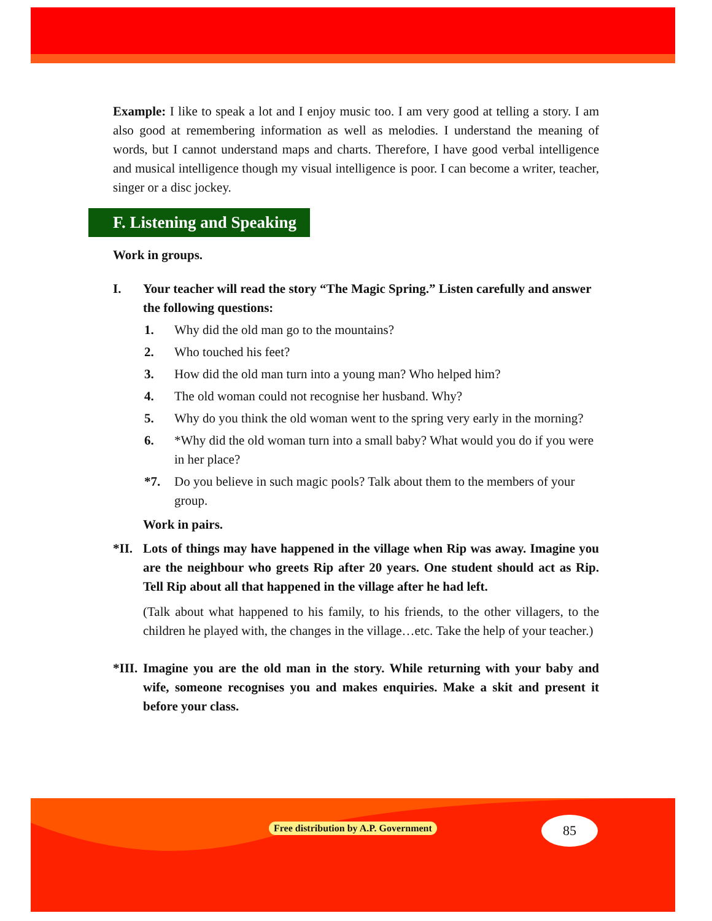Example: I like to speak a lot and I enjoy music too. I am very good at telling a story. I am also good at remembering information as well as melodies. I understand the meaning of words, but I cannot understand maps and charts. Therefore, I have good verbal intelligence and musical intelligence though my visual intelligence is poor. I can become a writer, teacher, singer or a disc jockey.
F. Listening and Speaking
Work in groups.
I. Your teacher will read the story “The Magic Spring.” Listen carefully and answer the following questions:
1. Why did the old man go to the mountains?
2. Who touched his feet?
3. How did the old man turn into a young man? Who helped him?
4. The old woman could not recognise her husband. Why?
5. Why do you think the old woman went to the spring very early in the morning?
6. *Why did the old woman turn into a small baby? What would you do if you were in her place?
*7. Do you believe in such magic pools? Talk about them to the members of your group.
Work in pairs.
*II.
Lots of things may have happened in the village when Rip was away. Imagine you are the neighbour who greets Rip after 20 years. One student should act as Rip. Tell Rip about all that happened in the village after he had left.
(Talk about what happened to his family, to his friends, to the other villagers, to the children he played with, the changes in the village…etc. Take the help of your teacher.)
*III.
Imagine you are the old man in the story. While returning with your baby and wife, someone recognises you and makes enquiries. Make a skit and present it before your class.
Free distribution by A.P. Government
85